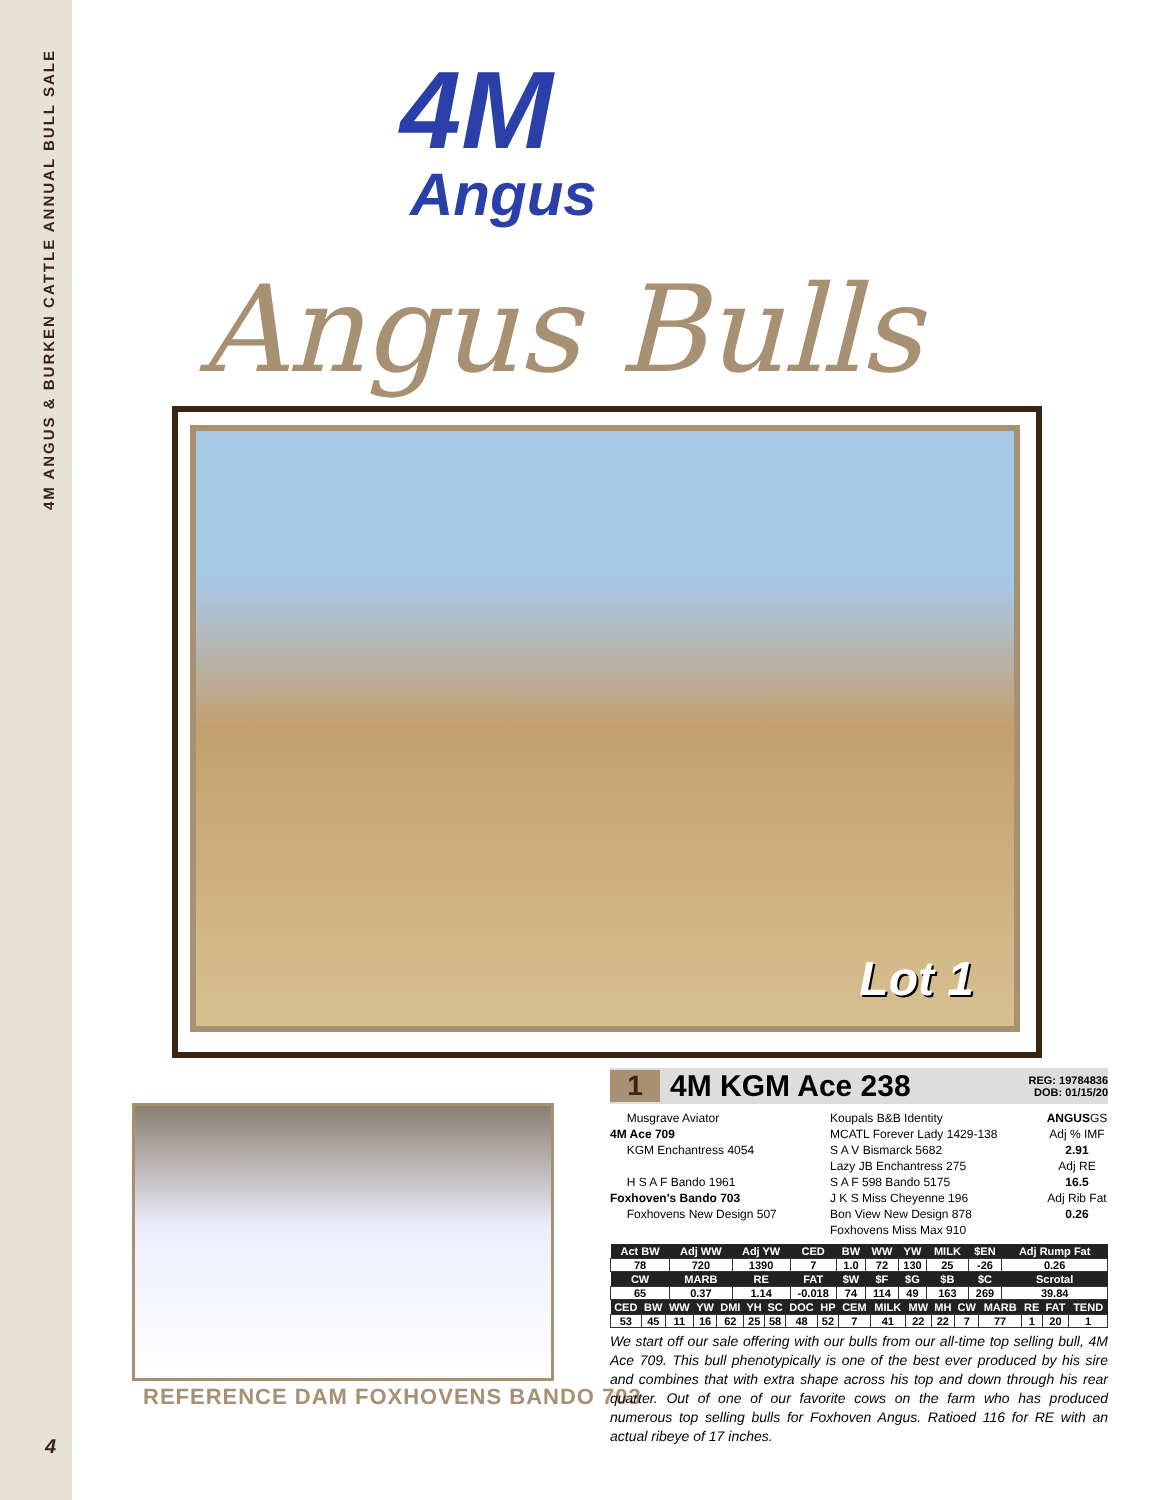4M ANGUS & BURKEN CATTLE ANNUAL BULL SALE
4M
Angus
Angus Bulls
Lot 1
REFERENCE DAM FOXHOVENS BANDO 703
4
1 4M KGM Ace 238
REG: 19784836
DOB: 01/15/20
Musgrave Aviator
4M Ace 709
KGM Enchantress 4054
H S A F Bando 1961
Foxhoven's Bando 703
Foxhovens New Design 507
Koupals B&B Identity
MCATL Forever Lady 1429-138
S A V Bismarck 5682
Lazy JB Enchantress 275
S A F 598 Bando 5175
J K S Miss Cheyenne 196
Bon View New Design 878
Foxhovens Miss Max 910
ANGUSGS
Adj % IMF
2.91
Adj RE
16.5
Adj Rib Fat
0.26
| Act BW | Adj WW | Adj YW | CED | BW | WW | YW | MILK | $EN | Adj Rump Fat |
| --- | --- | --- | --- | --- | --- | --- | --- | --- | --- |
| 78 | 720 | 1390 | 7 | 1.0 | 72 | 130 | 25 | -26 | 0.26 |
| CW | MARB | RE | FAT | $W | $F | $G | $B | $C | Scrotal |
| 65 | 0.37 | 1.14 | -0.018 | 74 | 114 | 49 | 163 | 269 | 39.84 |
| CED | BW | WW | YW | DMI | YH | SC | DOC | HP | CEM | MILK | MW | MH | CW | MARB | RE | FAT | TEND |
| --- | --- | --- | --- | --- | --- | --- | --- | --- | --- | --- | --- | --- | --- | --- | --- | --- | --- |
| 53 | 45 | 11 | 16 | 62 | 25 | 58 | 48 | 52 | 7 | 41 | 22 | 22 | 7 | 77 | 1 | 20 | 1 |
We start off our sale offering with our bulls from our all-time top selling bull, 4M Ace 709. This bull phenotypically is one of the best ever produced by his sire and combines that with extra shape across his top and down through his rear quarter. Out of one of our favorite cows on the farm who has produced numerous top selling bulls for Foxhoven Angus. Ratioed 116 for RE with an actual ribeye of 17 inches.